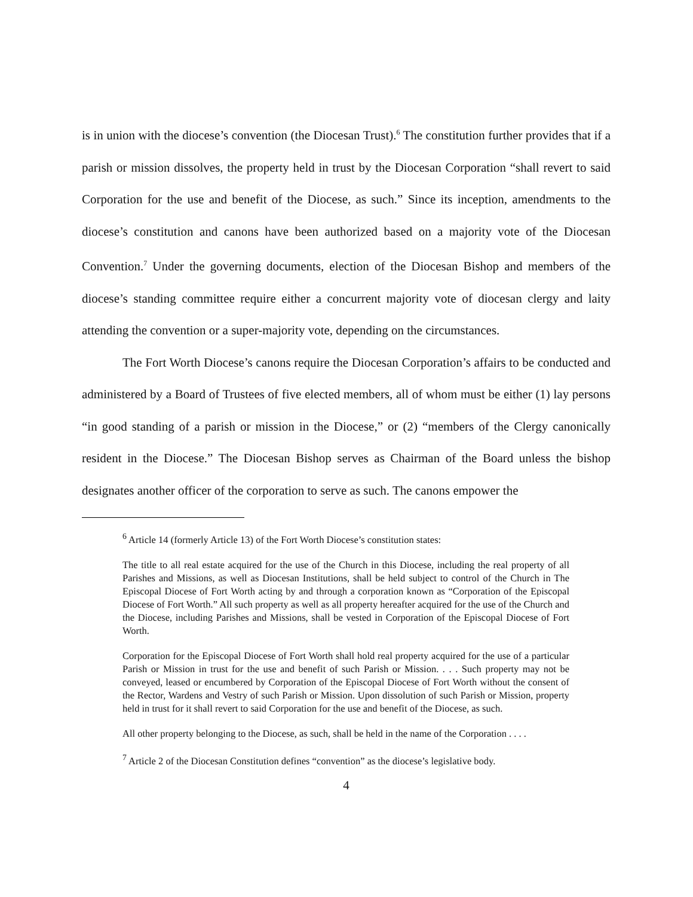is in union with the diocese’s convention (the Diocesan Trust).<sup>6</sup> The constitution further provides that if a parish or mission dissolves, the property held in trust by the Diocesan Corporation “shall revert to said Corporation for the use and benefit of the Diocese, as such.” Since its inception, amendments to the diocese’s constitution and canons have been authorized based on a majority vote of the Diocesan Convention.<sup>7</sup> Under the governing documents, election of the Diocesan Bishop and members of the diocese’s standing committee require either a concurrent majority vote of diocesan clergy and laity attending the convention or a super-majority vote, depending on the circumstances.
The Fort Worth Diocese’s canons require the Diocesan Corporation’s affairs to be conducted and administered by a Board of Trustees of five elected members, all of whom must be either (1) lay persons “in good standing of a parish or mission in the Diocese,” or (2) “members of the Clergy canonically resident in the Diocese.” The Diocesan Bishop serves as Chairman of the Board unless the bishop designates another officer of the corporation to serve as such. The canons empower the
<sup>6</sup> Article 14 (formerly Article 13) of the Fort Worth Diocese’s constitution states:
The title to all real estate acquired for the use of the Church in this Diocese, including the real property of all Parishes and Missions, as well as Diocesan Institutions, shall be held subject to control of the Church in The Episcopal Diocese of Fort Worth acting by and through a corporation known as “Corporation of the Episcopal Diocese of Fort Worth.” All such property as well as all property hereafter acquired for the use of the Church and the Diocese, including Parishes and Missions, shall be vested in Corporation of the Episcopal Diocese of Fort Worth.
Corporation for the Episcopal Diocese of Fort Worth shall hold real property acquired for the use of a particular Parish or Mission in trust for the use and benefit of such Parish or Mission. . . . Such property may not be conveyed, leased or encumbered by Corporation of the Episcopal Diocese of Fort Worth without the consent of the Rector, Wardens and Vestry of such Parish or Mission. Upon dissolution of such Parish or Mission, property held in trust for it shall revert to said Corporation for the use and benefit of the Diocese, as such.
All other property belonging to the Diocese, as such, shall be held in the name of the Corporation . . . .
<sup>7</sup> Article 2 of the Diocesan Constitution defines “convention” as the diocese’s legislative body.
4